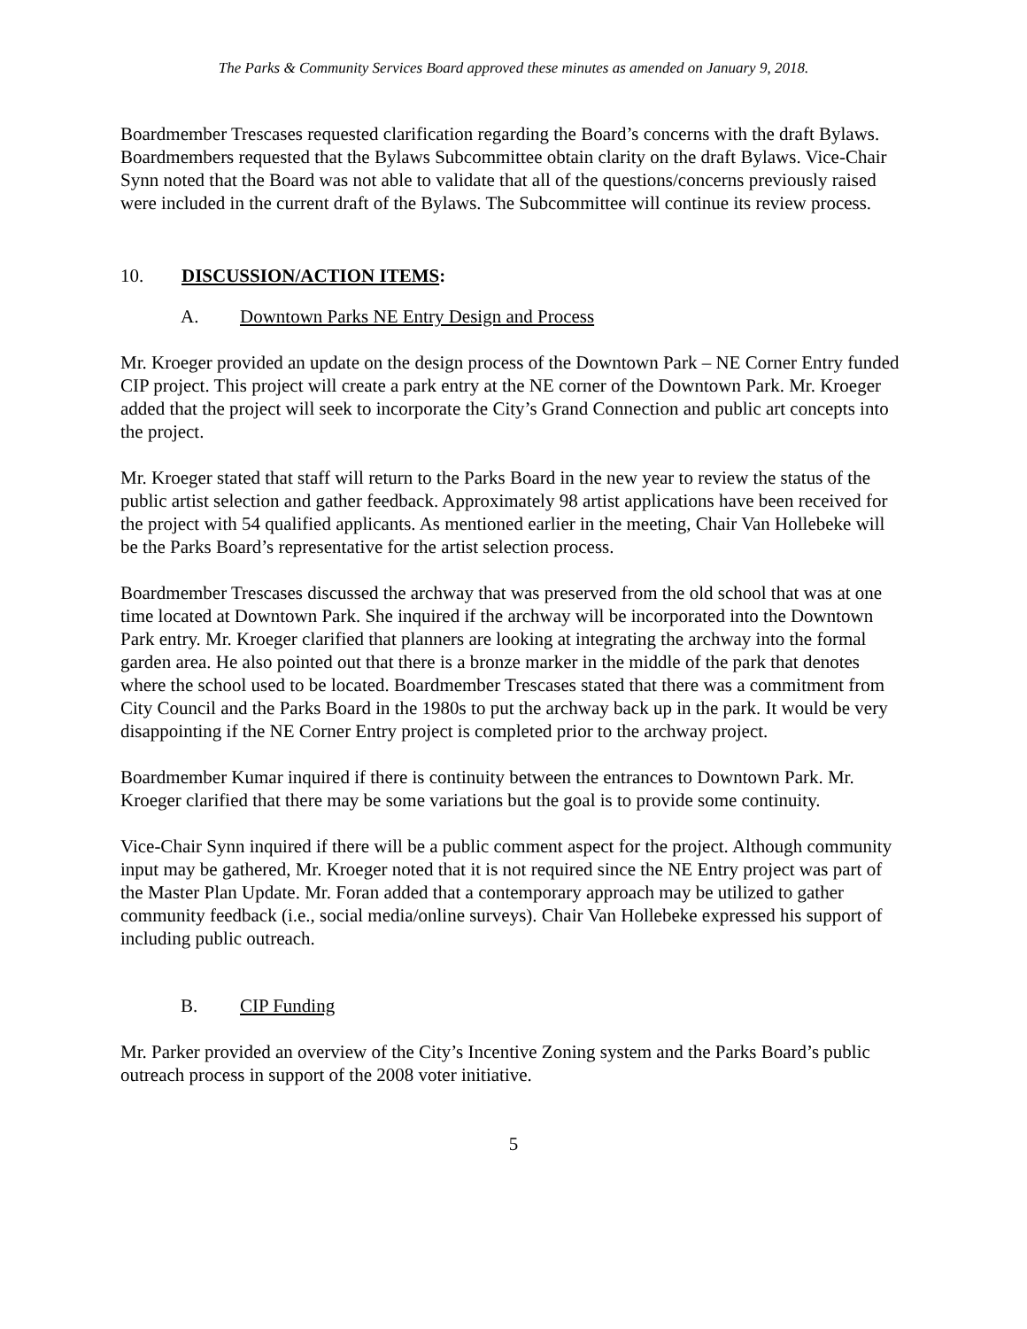The Parks & Community Services Board approved these minutes as amended on January 9, 2018.
Boardmember Trescases requested clarification regarding the Board’s concerns with the draft Bylaws. Boardmembers requested that the Bylaws Subcommittee obtain clarity on the draft Bylaws. Vice-Chair Synn noted that the Board was not able to validate that all of the questions/concerns previously raised were included in the current draft of the Bylaws. The Subcommittee will continue its review process.
10. DISCUSSION/ACTION ITEMS:
A. Downtown Parks NE Entry Design and Process
Mr. Kroeger provided an update on the design process of the Downtown Park – NE Corner Entry funded CIP project. This project will create a park entry at the NE corner of the Downtown Park. Mr. Kroeger added that the project will seek to incorporate the City’s Grand Connection and public art concepts into the project.
Mr. Kroeger stated that staff will return to the Parks Board in the new year to review the status of the public artist selection and gather feedback. Approximately 98 artist applications have been received for the project with 54 qualified applicants. As mentioned earlier in the meeting, Chair Van Hollebeke will be the Parks Board’s representative for the artist selection process.
Boardmember Trescases discussed the archway that was preserved from the old school that was at one time located at Downtown Park. She inquired if the archway will be incorporated into the Downtown Park entry. Mr. Kroeger clarified that planners are looking at integrating the archway into the formal garden area. He also pointed out that there is a bronze marker in the middle of the park that denotes where the school used to be located. Boardmember Trescases stated that there was a commitment from City Council and the Parks Board in the 1980s to put the archway back up in the park. It would be very disappointing if the NE Corner Entry project is completed prior to the archway project.
Boardmember Kumar inquired if there is continuity between the entrances to Downtown Park. Mr. Kroeger clarified that there may be some variations but the goal is to provide some continuity.
Vice-Chair Synn inquired if there will be a public comment aspect for the project. Although community input may be gathered, Mr. Kroeger noted that it is not required since the NE Entry project was part of the Master Plan Update. Mr. Foran added that a contemporary approach may be utilized to gather community feedback (i.e., social media/online surveys). Chair Van Hollebeke expressed his support of including public outreach.
B. CIP Funding
Mr. Parker provided an overview of the City’s Incentive Zoning system and the Parks Board’s public outreach process in support of the 2008 voter initiative.
5